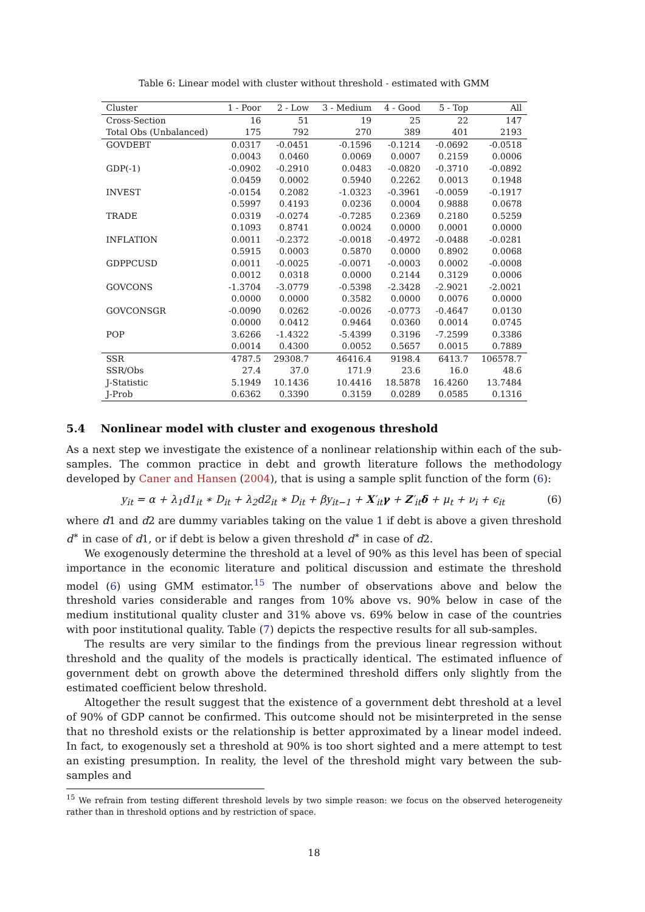Table 6: Linear model with cluster without threshold - estimated with GMM
| Cluster | 1 - Poor | 2 - Low | 3 - Medium | 4 - Good | 5 - Top | All |
| --- | --- | --- | --- | --- | --- | --- |
| Cross-Section | 16 | 51 | 19 | 25 | 22 | 147 |
| Total Obs (Unbalanced) | 175 | 792 | 270 | 389 | 401 | 2193 |
| GOVDEBT | 0.0317 | -0.0451 | -0.1596 | -0.1214 | -0.0692 | -0.0518 |
| | 0.0043 | 0.0460 | 0.0069 | 0.0007 | 0.2159 | 0.0006 |
| GDP(-1) | -0.0902 | -0.2910 | 0.0483 | -0.0820 | -0.3710 | -0.0892 |
| | 0.0459 | 0.0002 | 0.5940 | 0.2262 | 0.0013 | 0.1948 |
| INVEST | -0.0154 | 0.2082 | -1.0323 | -0.3961 | -0.0059 | -0.1917 |
| | 0.5997 | 0.4193 | 0.0236 | 0.0004 | 0.9888 | 0.0678 |
| TRADE | 0.0319 | -0.0274 | -0.7285 | 0.2369 | 0.2180 | 0.5259 |
| | 0.1093 | 0.8741 | 0.0024 | 0.0000 | 0.0001 | 0.0000 |
| INFLATION | 0.0011 | -0.2372 | -0.0018 | -0.4972 | -0.0488 | -0.0281 |
| | 0.5915 | 0.0003 | 0.5870 | 0.0000 | 0.8902 | 0.0068 |
| GDPPCUSD | 0.0011 | -0.0025 | -0.0071 | -0.0003 | 0.0002 | -0.0008 |
| | 0.0012 | 0.0318 | 0.0000 | 0.2144 | 0.3129 | 0.0006 |
| GOVCONS | -1.3704 | -3.0779 | -0.5398 | -2.3428 | -2.9021 | -2.0021 |
| | 0.0000 | 0.0000 | 0.3582 | 0.0000 | 0.0076 | 0.0000 |
| GOVCONSGR | -0.0090 | 0.0262 | -0.0026 | -0.0773 | -0.4647 | 0.0130 |
| | 0.0000 | 0.0412 | 0.9464 | 0.0360 | 0.0014 | 0.0745 |
| POP | 3.6266 | -1.4322 | -5.4399 | 0.3196 | -7.2599 | 0.3386 |
| | 0.0014 | 0.4300 | 0.0052 | 0.5657 | 0.0015 | 0.7889 |
| SSR | 4787.5 | 29308.7 | 46416.4 | 9198.4 | 6413.7 | 106578.7 |
| SSR/Obs | 27.4 | 37.0 | 171.9 | 23.6 | 16.0 | 48.6 |
| J-Statistic | 5.1949 | 10.1436 | 10.4416 | 18.5878 | 16.4260 | 13.7484 |
| J-Prob | 0.6362 | 0.3390 | 0.3159 | 0.0289 | 0.0585 | 0.1316 |
5.4 Nonlinear model with cluster and exogenous threshold
As a next step we investigate the existence of a nonlinear relationship within each of the sub-samples. The common practice in debt and growth literature follows the methodology developed by Caner and Hansen (2004), that is using a sample split function of the form (6):
y<sub>it</sub> = α + λ<sub>1</sub>d1<sub>it</sub> ∗ D<sub>it</sub> + λ<sub>2</sub>d2<sub>it</sub> ∗ D<sub>it</sub> + βy<sub>it−1</sub> + X′<sub>it</sub>γ + Z′<sub>it</sub>δ + μ<sub>t</sub> + ν<sub>i</sub> + ϵ<sub>it</sub> (6)
where d1 and d2 are dummy variables taking on the value 1 if debt is above a given threshold d<sup>∗</sup> in case of d1, or if debt is below a given threshold d<sup>∗</sup> in case of d2.
We exogenously determine the threshold at a level of 90% as this level has been of special importance in the economic literature and political discussion and estimate the threshold model (6) using GMM estimator.<sup>15</sup> The number of observations above and below the threshold varies considerable and ranges from 10% above vs. 90% below in case of the medium institutional quality cluster and 31% above vs. 69% below in case of the countries with poor institutional quality. Table (7) depicts the respective results for all sub-samples.
The results are very similar to the findings from the previous linear regression without threshold and the quality of the models is practically identical. The estimated influence of government debt on growth above the determined threshold differs only slightly from the estimated coefficient below threshold.
Altogether the result suggest that the existence of a government debt threshold at a level of 90% of GDP cannot be confirmed. This outcome should not be misinterpreted in the sense that no threshold exists or the relationship is better approximated by a linear model indeed. In fact, to exogenously set a threshold at 90% is too short sighted and a mere attempt to test an existing presumption. In reality, the level of the threshold might vary between the sub-samples and
<sup>15</sup> We refrain from testing different threshold levels by two simple reason: we focus on the observed heterogeneity rather than in threshold options and by restriction of space.
18